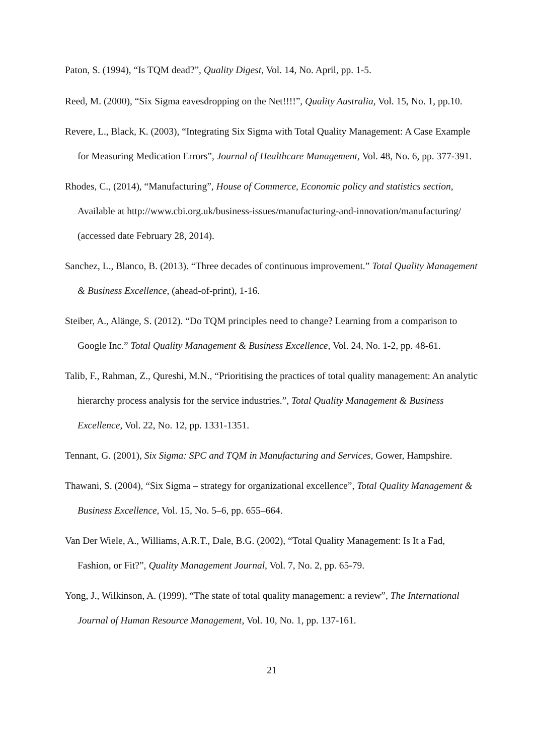Paton, S. (1994), “Is TQM dead?”, Quality Digest, Vol. 14, No. April, pp. 1-5.
Reed, M. (2000), “Six Sigma eavesdropping on the Net!!!!”, Quality Australia, Vol. 15, No. 1, pp.10.
Revere, L., Black, K. (2003), “Integrating Six Sigma with Total Quality Management: A Case Example for Measuring Medication Errors”, Journal of Healthcare Management, Vol. 48, No. 6, pp. 377-391.
Rhodes, C., (2014), “Manufacturing”, House of Commerce, Economic policy and statistics section, Available at http://www.cbi.org.uk/business-issues/manufacturing-and-innovation/manufacturing/ (accessed date February 28, 2014).
Sanchez, L., Blanco, B. (2013). “Three decades of continuous improvement.” Total Quality Management & Business Excellence, (ahead-of-print), 1-16.
Steiber, A., Alänge, S. (2012). “Do TQM principles need to change? Learning from a comparison to Google Inc.” Total Quality Management & Business Excellence, Vol. 24, No. 1-2, pp. 48-61.
Talib, F., Rahman, Z., Qureshi, M.N., “Prioritising the practices of total quality management: An analytic hierarchy process analysis for the service industries.”, Total Quality Management & Business Excellence, Vol. 22, No. 12, pp. 1331-1351.
Tennant, G. (2001), Six Sigma: SPC and TQM in Manufacturing and Services, Gower, Hampshire.
Thawani, S. (2004), “Six Sigma – strategy for organizational excellence”, Total Quality Management & Business Excellence, Vol. 15, No. 5–6, pp. 655–664.
Van Der Wiele, A., Williams, A.R.T., Dale, B.G. (2002), “Total Quality Management: Is It a Fad, Fashion, or Fit?”, Quality Management Journal, Vol. 7, No. 2, pp. 65-79.
Yong, J., Wilkinson, A. (1999), “The state of total quality management: a review”, The International Journal of Human Resource Management, Vol. 10, No. 1, pp. 137-161.
21